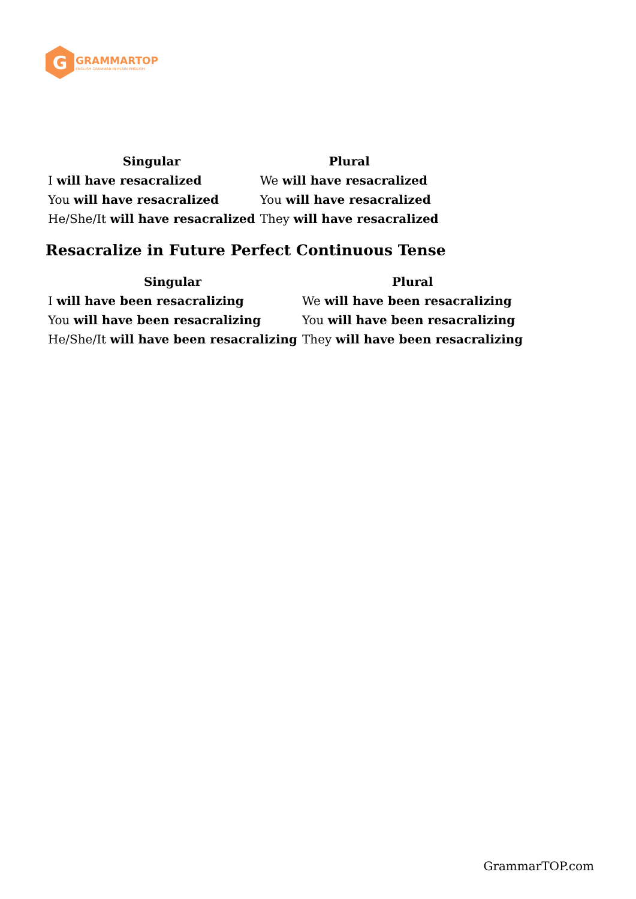G
GRAMMARTOP
ENGLISH GRAMMAR IN PLAIN ENGLISH
| Singular | Plural |
| --- | --- |
| I will have resacralized | We will have resacralized |
| You will have resacralized | You will have resacralized |
| He/She/It will have resacralized | They will have resacralized |
Resacralize in Future Perfect Continuous Tense
| Singular | Plural |
| --- | --- |
| I will have been resacralizing | We will have been resacralizing |
| You will have been resacralizing | You will have been resacralizing |
| He/She/It will have been resacralizing | They will have been resacralizing |
GrammarTOP.com